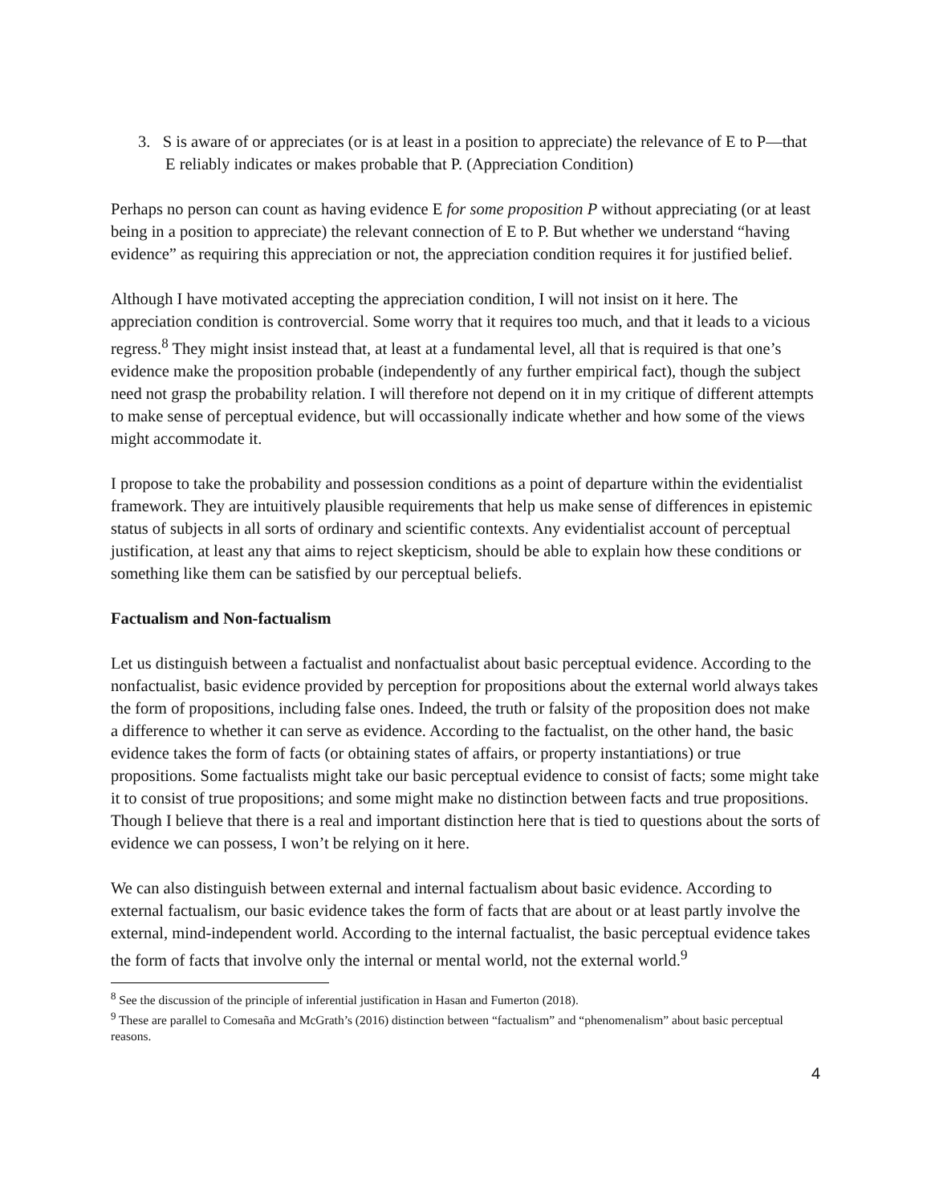3. S is aware of or appreciates (or is at least in a position to appreciate) the relevance of E to P—that E reliably indicates or makes probable that P. (Appreciation Condition)
Perhaps no person can count as having evidence E for some proposition P without appreciating (or at least being in a position to appreciate) the relevant connection of E to P. But whether we understand “having evidence” as requiring this appreciation or not, the appreciation condition requires it for justified belief.
Although I have motivated accepting the appreciation condition, I will not insist on it here. The appreciation condition is controvercial. Some worry that it requires too much, and that it leads to a vicious regress.<sup>8</sup> They might insist instead that, at least at a fundamental level, all that is required is that one’s evidence make the proposition probable (independently of any further empirical fact), though the subject need not grasp the probability relation. I will therefore not depend on it in my critique of different attempts to make sense of perceptual evidence, but will occassionally indicate whether and how some of the views might accommodate it.
I propose to take the probability and possession conditions as a point of departure within the evidentialist framework. They are intuitively plausible requirements that help us make sense of differences in epistemic status of subjects in all sorts of ordinary and scientific contexts. Any evidentialist account of perceptual justification, at least any that aims to reject skepticism, should be able to explain how these conditions or something like them can be satisfied by our perceptual beliefs.
Factualism and Non-factualism
Let us distinguish between a factualist and nonfactualist about basic perceptual evidence. According to the nonfactualist, basic evidence provided by perception for propositions about the external world always takes the form of propositions, including false ones. Indeed, the truth or falsity of the proposition does not make a difference to whether it can serve as evidence. According to the factualist, on the other hand, the basic evidence takes the form of facts (or obtaining states of affairs, or property instantiations) or true propositions. Some factualists might take our basic perceptual evidence to consist of facts; some might take it to consist of true propositions; and some might make no distinction between facts and true propositions. Though I believe that there is a real and important distinction here that is tied to questions about the sorts of evidence we can possess, I won’t be relying on it here.
We can also distinguish between external and internal factualism about basic evidence. According to external factualism, our basic evidence takes the form of facts that are about or at least partly involve the external, mind-independent world. According to the internal factualist, the basic perceptual evidence takes the form of facts that involve only the internal or mental world, not the external world.<sup>9</sup>
<sup>8</sup> See the discussion of the principle of inferential justification in Hasan and Fumerton (2018).
<sup>9</sup> These are parallel to Comesaña and McGrath’s (2016) distinction between “factualism” and “phenomenalism” about basic perceptual reasons.
4